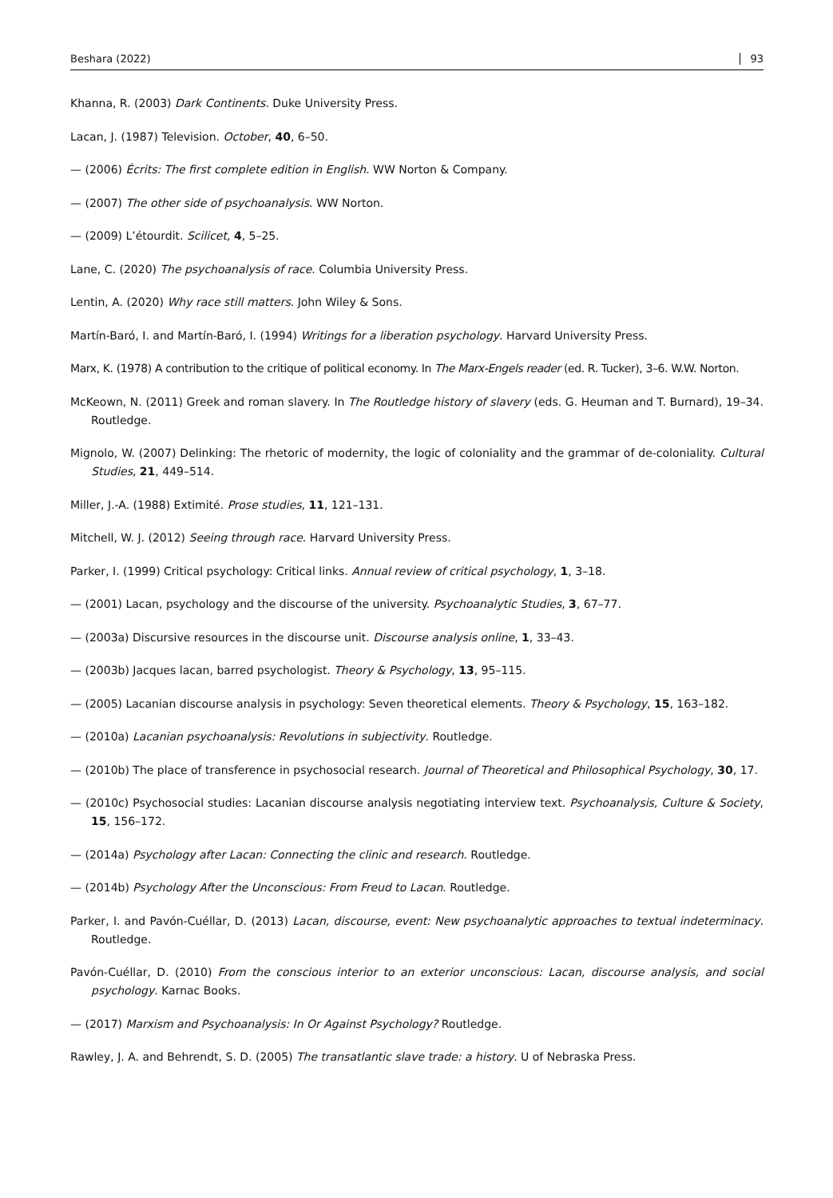Beshara (2022) 93
Khanna, R. (2003) Dark Continents. Duke University Press.
Lacan, J. (1987) Television. October, 40, 6–50.
— (2006) Écrits: The first complete edition in English. WW Norton & Company.
— (2007) The other side of psychoanalysis. WW Norton.
— (2009) L’étourdit. Scilicet, 4, 5–25.
Lane, C. (2020) The psychoanalysis of race. Columbia University Press.
Lentin, A. (2020) Why race still matters. John Wiley & Sons.
Martín-Baró, I. and Martín-Baró, I. (1994) Writings for a liberation psychology. Harvard University Press.
Marx, K. (1978) A contribution to the critique of political economy. In The Marx-Engels reader (ed. R. Tucker), 3–6. W.W. Norton.
McKeown, N. (2011) Greek and roman slavery. In The Routledge history of slavery (eds. G. Heuman and T. Burnard), 19–34. Routledge.
Mignolo, W. (2007) Delinking: The rhetoric of modernity, the logic of coloniality and the grammar of de-coloniality. Cultural Studies, 21, 449–514.
Miller, J.-A. (1988) Extimité. Prose studies, 11, 121–131.
Mitchell, W. J. (2012) Seeing through race. Harvard University Press.
Parker, I. (1999) Critical psychology: Critical links. Annual review of critical psychology, 1, 3–18.
— (2001) Lacan, psychology and the discourse of the university. Psychoanalytic Studies, 3, 67–77.
— (2003a) Discursive resources in the discourse unit. Discourse analysis online, 1, 33–43.
— (2003b) Jacques lacan, barred psychologist. Theory & Psychology, 13, 95–115.
— (2005) Lacanian discourse analysis in psychology: Seven theoretical elements. Theory & Psychology, 15, 163–182.
— (2010a) Lacanian psychoanalysis: Revolutions in subjectivity. Routledge.
— (2010b) The place of transference in psychosocial research. Journal of Theoretical and Philosophical Psychology, 30, 17.
— (2010c) Psychosocial studies: Lacanian discourse analysis negotiating interview text. Psychoanalysis, Culture & Society, 15, 156–172.
— (2014a) Psychology after Lacan: Connecting the clinic and research. Routledge.
— (2014b) Psychology After the Unconscious: From Freud to Lacan. Routledge.
Parker, I. and Pavón-Cuéllar, D. (2013) Lacan, discourse, event: New psychoanalytic approaches to textual indeterminacy. Routledge.
Pavón-Cuéllar, D. (2010) From the conscious interior to an exterior unconscious: Lacan, discourse analysis, and social psychology. Karnac Books.
— (2017) Marxism and Psychoanalysis: In Or Against Psychology? Routledge.
Rawley, J. A. and Behrendt, S. D. (2005) The transatlantic slave trade: a history. U of Nebraska Press.